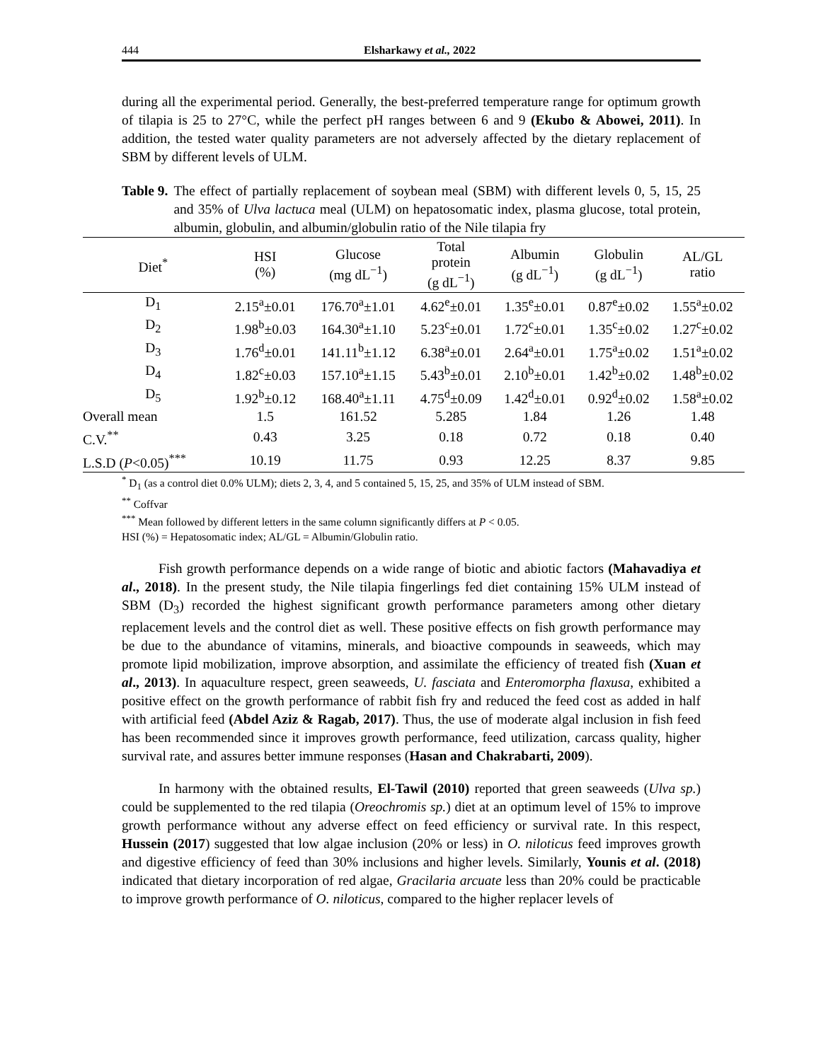444 Elsharkawy et al., 2022
during all the experimental period. Generally, the best-preferred temperature range for optimum growth of tilapia is 25 to 27°C, while the perfect pH ranges between 6 and 9 (Ekubo & Abowei, 2011). In addition, the tested water quality parameters are not adversely affected by the dietary replacement of SBM by different levels of ULM.
Table 9.
The effect of partially replacement of soybean meal (SBM) with different levels 0, 5, 15, 25 and 35% of Ulva lactuca meal (ULM) on hepatosomatic index, plasma glucose, total protein, albumin, globulin, and albumin/globulin ratio of the Nile tilapia fry
| Diet<sup>*</sup> | HSI (%) | Glucose (mg dL<sup>−1</sup>) | Total protein (g dL<sup>−1</sup>) | Albumin (g dL<sup>−1</sup>) | Globulin (g dL<sup>−1</sup>) | AL/GL ratio |
| --- | --- | --- | --- | --- | --- | --- |
| D<sub>1</sub> | 2.15<sup>a</sup>±0.01 | 176.70<sup>a</sup>±1.01 | 4.62<sup>e</sup>±0.01 | 1.35<sup>e</sup>±0.01 | 0.87<sup>e</sup>±0.02 | 1.55<sup>a</sup>±0.02 |
| D<sub>2</sub> | 1.98<sup>b</sup>±0.03 | 164.30<sup>a</sup>±1.10 | 5.23<sup>c</sup>±0.01 | 1.72<sup>c</sup>±0.01 | 1.35<sup>c</sup>±0.02 | 1.27<sup>c</sup>±0.02 |
| D<sub>3</sub> | 1.76<sup>d</sup>±0.01 | 141.11<sup>b</sup>±1.12 | 6.38<sup>a</sup>±0.01 | 2.64<sup>a</sup>±0.01 | 1.75<sup>a</sup>±0.02 | 1.51<sup>a</sup>±0.02 |
| D<sub>4</sub> | 1.82<sup>c</sup>±0.03 | 157.10<sup>a</sup>±1.15 | 5.43<sup>b</sup>±0.01 | 2.10<sup>b</sup>±0.01 | 1.42<sup>b</sup>±0.02 | 1.48<sup>b</sup>±0.02 |
| D<sub>5</sub> | 1.92<sup>b</sup>±0.12 | 168.40<sup>a</sup>±1.11 | 4.75<sup>d</sup>±0.09 | 1.42<sup>d</sup>±0.01 | 0.92<sup>d</sup>±0.02 | 1.58<sup>a</sup>±0.02 |
| Overall mean | 1.5 | 161.52 | 5.285 | 1.84 | 1.26 | 1.48 |
| C.V.<sup>**</sup> | 0.43 | 3.25 | 0.18 | 0.72 | 0.18 | 0.40 |
| L.S.D ( P <0.05)<sup>***</sup> | 10.19 | 11.75 | 0.93 | 12.25 | 8.37 | 9.85 |
<sup>*</sup> D<sub>1</sub> (as a control diet 0.0% ULM); diets 2, 3, 4, and 5 contained 5, 15, 25, and 35% of ULM instead of SBM.
<sup>**</sup> Coffvar
<sup>***</sup> Mean followed by different letters in the same column significantly differs at P < 0.05.
HSI (%) = Hepatosomatic index; AL/GL = Albumin/Globulin ratio.
Fish growth performance depends on a wide range of biotic and abiotic factors (Mahavadiya et al., 2018). In the present study, the Nile tilapia fingerlings fed diet containing 15% ULM instead of SBM (D<sub>3</sub>) recorded the highest significant growth performance parameters among other dietary replacement levels and the control diet as well. These positive effects on fish growth performance may be due to the abundance of vitamins, minerals, and bioactive compounds in seaweeds, which may promote lipid mobilization, improve absorption, and assimilate the efficiency of treated fish (Xuan et al., 2013). In aquaculture respect, green seaweeds, U. fasciata and Enteromorpha flaxusa, exhibited a positive effect on the growth performance of rabbit fish fry and reduced the feed cost as added in half with artificial feed (Abdel Aziz & Ragab, 2017). Thus, the use of moderate algal inclusion in fish feed has been recommended since it improves growth performance, feed utilization, carcass quality, higher survival rate, and assures better immune responses (Hasan and Chakrabarti, 2009).
In harmony with the obtained results, El-Tawil (2010) reported that green seaweeds (Ulva sp.) could be supplemented to the red tilapia (Oreochromis sp.) diet at an optimum level of 15% to improve growth performance without any adverse effect on feed efficiency or survival rate. In this respect, Hussein (2017) suggested that low algae inclusion (20% or less) in O. niloticus feed improves growth and digestive efficiency of feed than 30% inclusions and higher levels. Similarly, Younis et al. (2018) indicated that dietary incorporation of red algae, Gracilaria arcuate less than 20% could be practicable to improve growth performance of O. niloticus, compared to the higher replacer levels of